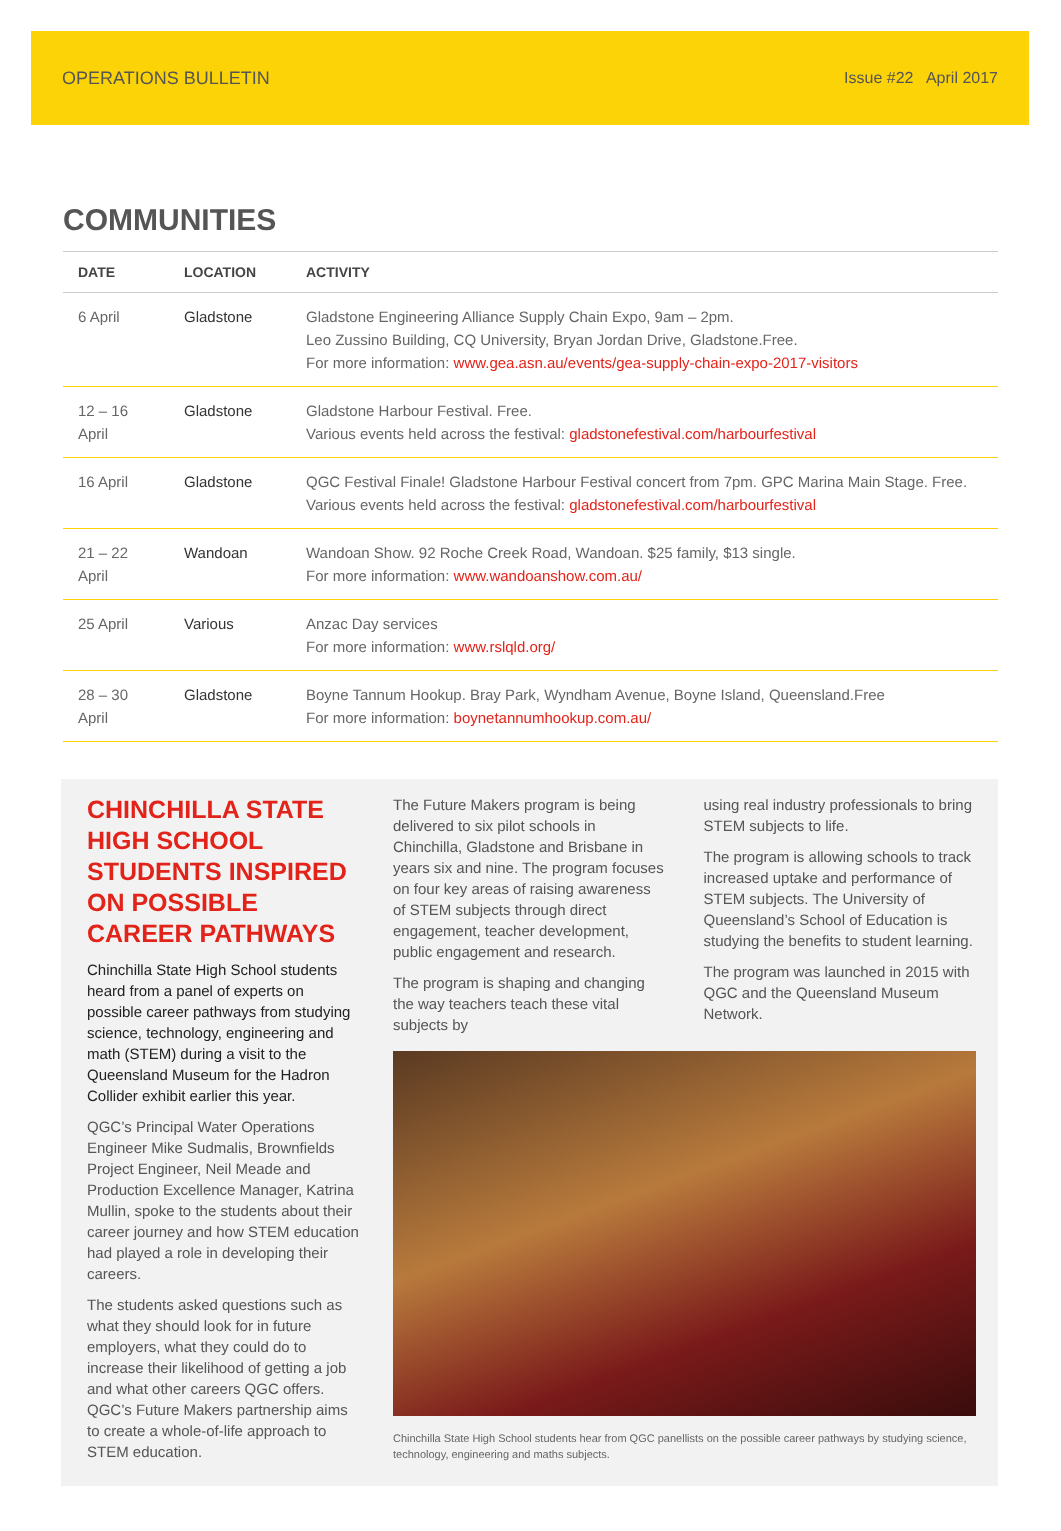OPERATIONS BULLETIN Issue #22 April 2017
COMMUNITIES
| DATE | LOCATION | ACTIVITY |
| --- | --- | --- |
| 6 April | Gladstone | Gladstone Engineering Alliance Supply Chain Expo, 9am – 2pm. Leo Zussino Building, CQ University, Bryan Jordan Drive, Gladstone.Free. For more information: www.gea.asn.au/events/gea-supply-chain-expo-2017-visitors |
| 12 – 16 April | Gladstone | Gladstone Harbour Festival. Free. Various events held across the festival: gladstonefestival.com/harbourfestival |
| 16 April | Gladstone | QGC Festival Finale! Gladstone Harbour Festival concert from 7pm. GPC Marina Main Stage. Free. Various events held across the festival: gladstonefestival.com/harbourfestival |
| 21 – 22 April | Wandoan | Wandoan Show. 92 Roche Creek Road, Wandoan. $25 family, $13 single. For more information: www.wandoanshow.com.au/ |
| 25 April | Various | Anzac Day services For more information: www.rslqld.org/ |
| 28 – 30 April | Gladstone | Boyne Tannum Hookup. Bray Park, Wyndham Avenue, Boyne Island, Queensland.Free For more information: boynetannumhookup.com.au/ |
CHINCHILLA STATE HIGH SCHOOL STUDENTS INSPIRED ON POSSIBLE CAREER PATHWAYS
Chinchilla State High School students heard from a panel of experts on possible career pathways from studying science, technology, engineering and math (STEM) during a visit to the Queensland Museum for the Hadron Collider exhibit earlier this year.
QGC’s Principal Water Operations Engineer Mike Sudmalis, Brownfields Project Engineer, Neil Meade and Production Excellence Manager, Katrina Mullin, spoke to the students about their career journey and how STEM education had played a role in developing their careers.
The students asked questions such as what they should look for in future employers, what they could do to increase their likelihood of getting a job and what other careers QGC offers. QGC’s Future Makers partnership aims to create a whole-of-life approach to STEM education.
The Future Makers program is being delivered to six pilot schools in Chinchilla, Gladstone and Brisbane in years six and nine. The program focuses on four key areas of raising awareness of STEM subjects through direct engagement, teacher development, public engagement and research.
The program is shaping and changing the way teachers teach these vital subjects by
using real industry professionals to bring STEM subjects to life.
The program is allowing schools to track increased uptake and performance of STEM subjects. The University of Queensland’s School of Education is studying the benefits to student learning.
The program was launched in 2015 with QGC and the Queensland Museum Network.
Chinchilla State High School students hear from QGC panellists on the possible career pathways by studying science, technology, engineering and maths subjects.